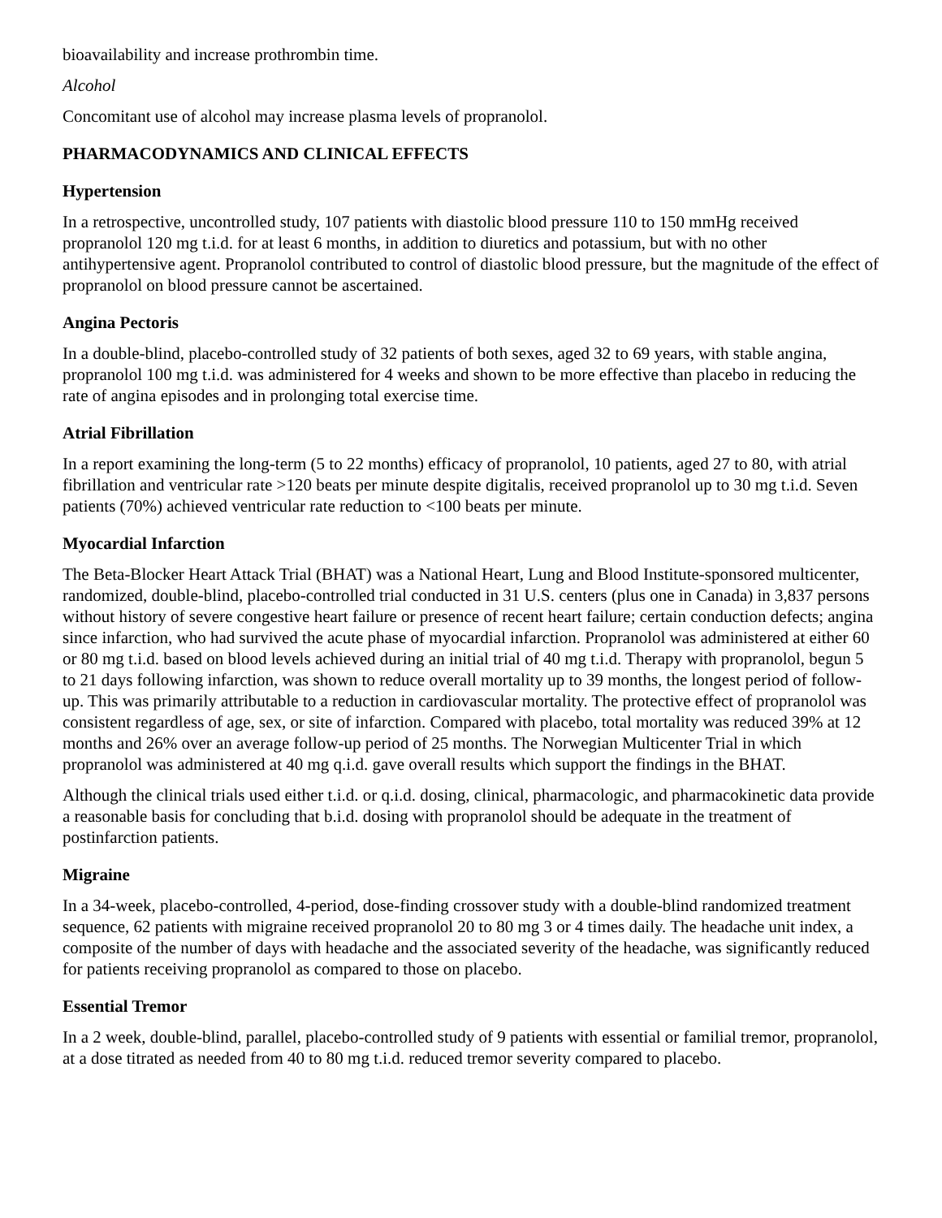bioavailability and increase prothrombin time.
Alcohol
Concomitant use of alcohol may increase plasma levels of propranolol.
PHARMACODYNAMICS AND CLINICAL EFFECTS
Hypertension
In a retrospective, uncontrolled study, 107 patients with diastolic blood pressure 110 to 150 mmHg received propranolol 120 mg t.i.d. for at least 6 months, in addition to diuretics and potassium, but with no other antihypertensive agent. Propranolol contributed to control of diastolic blood pressure, but the magnitude of the effect of propranolol on blood pressure cannot be ascertained.
Angina Pectoris
In a double-blind, placebo-controlled study of 32 patients of both sexes, aged 32 to 69 years, with stable angina, propranolol 100 mg t.i.d. was administered for 4 weeks and shown to be more effective than placebo in reducing the rate of angina episodes and in prolonging total exercise time.
Atrial Fibrillation
In a report examining the long-term (5 to 22 months) efficacy of propranolol, 10 patients, aged 27 to 80, with atrial fibrillation and ventricular rate >120 beats per minute despite digitalis, received propranolol up to 30 mg t.i.d. Seven patients (70%) achieved ventricular rate reduction to <100 beats per minute.
Myocardial Infarction
The Beta-Blocker Heart Attack Trial (BHAT) was a National Heart, Lung and Blood Institute-sponsored multicenter, randomized, double-blind, placebo-controlled trial conducted in 31 U.S. centers (plus one in Canada) in 3,837 persons without history of severe congestive heart failure or presence of recent heart failure; certain conduction defects; angina since infarction, who had survived the acute phase of myocardial infarction. Propranolol was administered at either 60 or 80 mg t.i.d. based on blood levels achieved during an initial trial of 40 mg t.i.d. Therapy with propranolol, begun 5 to 21 days following infarction, was shown to reduce overall mortality up to 39 months, the longest period of follow-up. This was primarily attributable to a reduction in cardiovascular mortality. The protective effect of propranolol was consistent regardless of age, sex, or site of infarction. Compared with placebo, total mortality was reduced 39% at 12 months and 26% over an average follow-up period of 25 months. The Norwegian Multicenter Trial in which propranolol was administered at 40 mg q.i.d. gave overall results which support the findings in the BHAT.
Although the clinical trials used either t.i.d. or q.i.d. dosing, clinical, pharmacologic, and pharmacokinetic data provide a reasonable basis for concluding that b.i.d. dosing with propranolol should be adequate in the treatment of postinfarction patients.
Migraine
In a 34-week, placebo-controlled, 4-period, dose-finding crossover study with a double-blind randomized treatment sequence, 62 patients with migraine received propranolol 20 to 80 mg 3 or 4 times daily. The headache unit index, a composite of the number of days with headache and the associated severity of the headache, was significantly reduced for patients receiving propranolol as compared to those on placebo.
Essential Tremor
In a 2 week, double-blind, parallel, placebo-controlled study of 9 patients with essential or familial tremor, propranolol, at a dose titrated as needed from 40 to 80 mg t.i.d. reduced tremor severity compared to placebo.